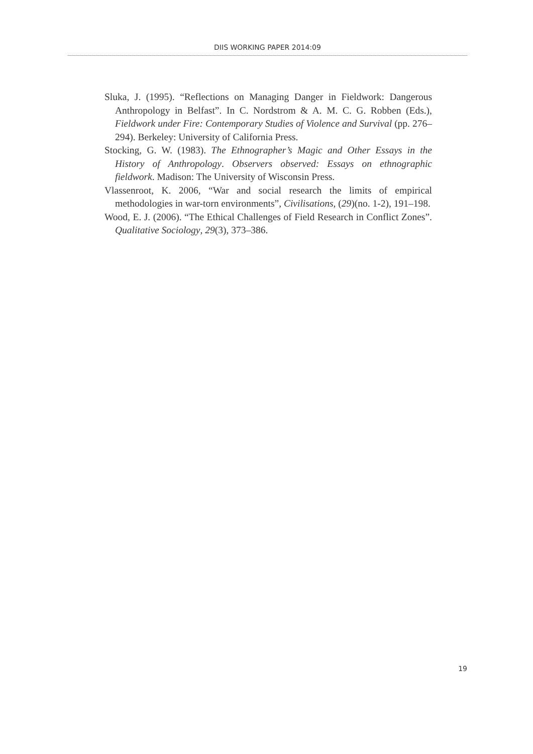DIIS WORKING PAPER 2014:09
Sluka, J. (1995). “Reflections on Managing Danger in Fieldwork: Dangerous Anthropology in Belfast”. In C. Nordstrom & A. M. C. G. Robben (Eds.), Fieldwork under Fire: Contemporary Studies of Violence and Survival (pp. 276–294). Berkeley: University of California Press.
Stocking, G. W. (1983). The Ethnographer’s Magic and Other Essays in the History of Anthropology. Observers observed: Essays on ethnographic fieldwork. Madison: The University of Wisconsin Press.
Vlassenroot, K. 2006, “War and social research the limits of empirical methodologies in war-torn environments”, Civilisations, (29)(no. 1-2), 191–198.
Wood, E. J. (2006). “The Ethical Challenges of Field Research in Conflict Zones”. Qualitative Sociology, 29(3), 373–386.
19